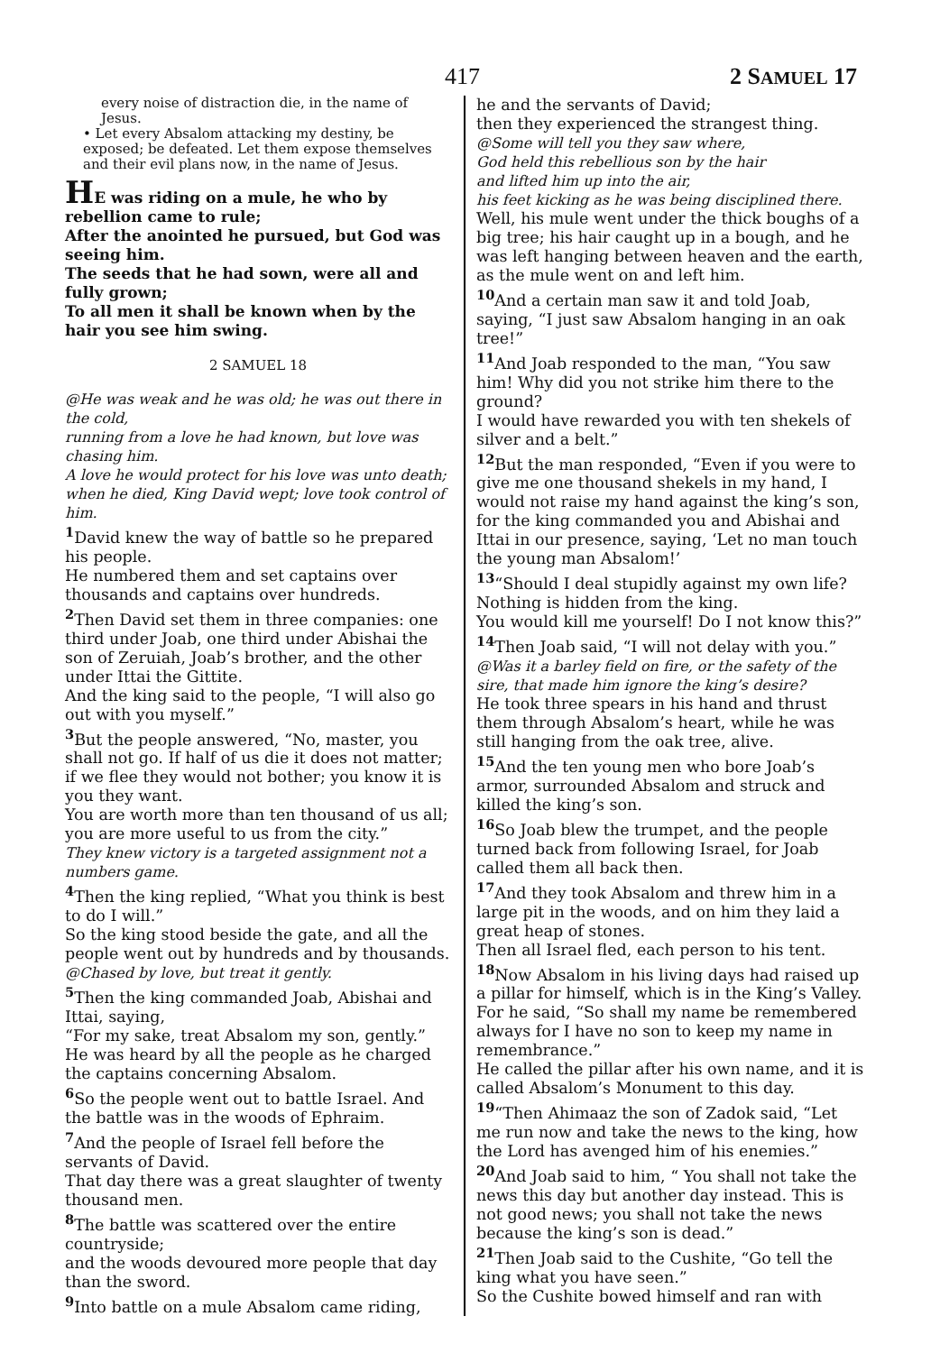417 2 SAMUEL 17
every noise of distraction die, in the name of Jesus.
• Let every Absalom attacking my destiny, be exposed; be defeated. Let them expose themselves and their evil plans now, in the name of Jesus.
HE was riding on a mule, he who by rebellion came to rule;
After the anointed he pursued, but God was seeing him.
The seeds that he had sown, were all and fully grown;
To all men it shall be known when by the hair you see him swing.
2 SAMUEL 18
@He was weak and he was old; he was out there in the cold,
running from a love he had known, but love was chasing him.
A love he would protect for his love was unto death;
when he died, King David wept; love took control of him.
<sup>1</sup> David knew the way of battle so he prepared his people.
He numbered them and set captains over thousands and captains over hundreds.
<sup>2</sup> Then David set them in three companies: one third under Joab, one third under Abishai the son of Zeruiah, Joab’s brother, and the other under Ittai the Gittite.
And the king said to the people, “I will also go out with you myself.”
<sup>3</sup> But the people answered, “No, master, you shall not go. If half of us die it does not matter; if we flee they would not bother; you know it is you they want.
You are worth more than ten thousand of us all; you are more useful to us from the city.”
They knew victory is a targeted assignment not a numbers game.
<sup>4</sup> Then the king replied, “What you think is best to do I will.”
So the king stood beside the gate, and all the people went out by hundreds and by thousands.
@Chased by love, but treat it gently.
<sup>5</sup> Then the king commanded Joab, Abishai and Ittai, saying,
“For my sake, treat Absalom my son, gently.” He was heard by all the people as he charged the captains concerning Absalom.
<sup>6</sup> So the people went out to battle Israel. And the battle was in the woods of Ephraim.
<sup>7</sup> And the people of Israel fell before the servants of David.
That day there was a great slaughter of twenty thousand men.
<sup>8</sup> The battle was scattered over the entire countryside;
and the woods devoured more people that day than the sword.
<sup>9</sup> Into battle on a mule Absalom came riding,
he and the servants of David;
then they experienced the strangest thing.
@Some will tell you they saw where,
God held this rebellious son by the hair
and lifted him up into the air,
his feet kicking as he was being disciplined there.
Well, his mule went under the thick boughs of a big tree; his hair caught up in a bough, and he was left hanging between heaven and the earth, as the mule went on and left him.
<sup>10</sup> And a certain man saw it and told Joab, saying, “I just saw Absalom hanging in an oak tree!”
<sup>11</sup> And Joab responded to the man, “You saw him! Why did you not strike him there to the ground?
I would have rewarded you with ten shekels of silver and a belt.”
<sup>12</sup> But the man responded, “Even if you were to give me one thousand shekels in my hand, I would not raise my hand against the king’s son,
for the king commanded you and Abishai and Ittai in our presence, saying, ‘Let no man touch the young man Absalom!’
<sup>13</sup> “Should I deal stupidly against my own life? Nothing is hidden from the king.
You would kill me yourself! Do I not know this?”
<sup>14</sup> Then Joab said, “I will not delay with you.”
@Was it a barley field on fire, or the safety of the sire, that made him ignore the king’s desire?
He took three spears in his hand and thrust them through Absalom’s heart, while he was still hanging from the oak tree, alive.
<sup>15</sup> And the ten young men who bore Joab’s armor, surrounded Absalom and struck and killed the king’s son.
<sup>16</sup> So Joab blew the trumpet, and the people turned back from following Israel, for Joab called them all back then.
<sup>17</sup> And they took Absalom and threw him in a large pit in the woods, and on him they laid a great heap of stones.
Then all Israel fled, each person to his tent.
<sup>18</sup> Now Absalom in his living days had raised up a pillar for himself, which is in the King’s Valley.
For he said, “So shall my name be remembered always for I have no son to keep my name in remembrance.”
He called the pillar after his own name, and it is called Absalom’s Monument to this day.
<sup>19</sup> “Then Ahimaaz the son of Zadok said, “Let me run now and take the news to the king, how the Lord has avenged him of his enemies.”
<sup>20</sup> And Joab said to him, “ You shall not take the news this day but another day instead. This is not good news; you shall not take the news because the king’s son is dead.”
<sup>21</sup> Then Joab said to the Cushite, “Go tell the king what you have seen.”
So the Cushite bowed himself and ran with